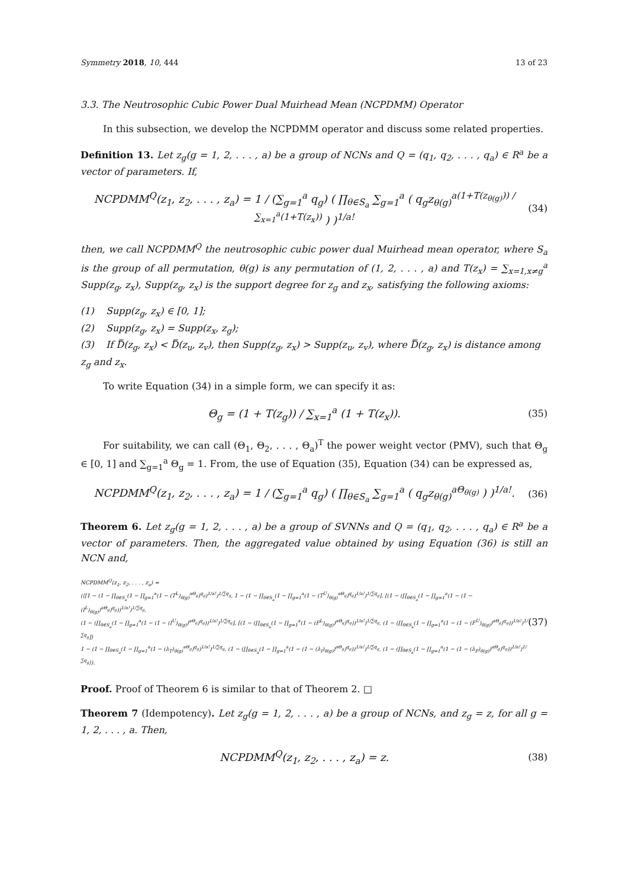Symmetry 2018, 10, 444 13 of 23
3.3. The Neutrosophic Cubic Power Dual Muirhead Mean (NCPDMM) Operator
In this subsection, we develop the NCPDMM operator and discuss some related properties.
Definition 13. Let z<sub>g</sub>(g = 1, 2, . . . , a) be a group of NCNs and Q = (q<sub>1</sub>, q<sub>2</sub>, . . . , q<sub>a</sub>) ∈ R<sup>a</sup> be a vector of parameters. If,
NCPDMM<sup>Q</sup>(z<sub>1</sub>, z<sub>2</sub>, . . . , z<sub>a</sub>) = 1 / (∑<sub>g=1</sub><sup>a</sup> q<sub>g</sub>) ( ∏<sub>θ∈S<sub>a</sub></sub> ∑<sub>g=1</sub><sup>a</sup> ( q<sub>g</sub>z<sub>θ(g)</sub><sup>a(1+T(z<sub>θ(g)</sub>)) / ∑<sub>x=1</sub><sup>a</sup>(1+T(z<sub>x</sub>))</sup> ) )<sup>1/a!</sup>
(34)
then, we call NCPDMM<sup>Q</sup> the neutrosophic cubic power dual Muirhead mean operator, where S<sub>a</sub> is the group of all permutation, θ(g) is any permutation of (1, 2, . . . , a) and T(z<sub>x</sub>) = ∑<sub>x=1,x≠g</sub><sup>a</sup> Supp(z<sub>g</sub>, z<sub>x</sub>), Supp(z<sub>g</sub>, z<sub>x</sub>) is the support degree for z<sub>g</sub> and z<sub>x</sub>, satisfying the following axioms:
(1) Supp(z<sub>g</sub>, z<sub>x</sub>) ∈ [0, 1];
(2) Supp(z<sub>g</sub>, z<sub>x</sub>) = Supp(z<sub>x</sub>, z<sub>g</sub>);
(3) If D̿(z<sub>g</sub>, z<sub>x</sub>) < D̿(z<sub>u</sub>, z<sub>v</sub>), then Supp(z<sub>g</sub>, z<sub>x</sub>) > Supp(z<sub>u</sub>, z<sub>v</sub>), where D̿(z<sub>g</sub>, z<sub>x</sub>) is distance among z<sub>g</sub> and z<sub>x</sub>.
To write Equation (34) in a simple form, we can specify it as:
Θ<sub>g</sub> = (1 + T(z<sub>g</sub>)) / ∑<sub>x=1</sub><sup>a</sup> (1 + T(z<sub>x</sub>)).
(35)
For suitability, we can call (Θ<sub>1</sub>, Θ<sub>2</sub>, . . . , Θ<sub>a</sub>)<sup>T</sup> the power weight vector (PMV), such that Θ<sub>g</sub> ∈ [0, 1] and ∑<sub>g=1</sub><sup>a</sup> Θ<sub>g</sub> = 1. From, the use of Equation (35), Equation (34) can be expressed as,
NCPDMM<sup>Q</sup>(z<sub>1</sub>, z<sub>2</sub>, . . . , z<sub>a</sub>) = 1 / (∑<sub>g=1</sub><sup>a</sup> q<sub>g</sub>) ( ∏<sub>θ∈S<sub>a</sub></sub> ∑<sub>g=1</sub><sup>a</sup> ( q<sub>g</sub>z<sub>θ(g)</sub><sup>aΘ<sub>θ(g)</sub></sup> ) )<sup>1/a!</sup>.
(36)
Theorem 6. Let z<sub>g</sub>(g = 1, 2, . . . , a) be a group of SVNNs and Q = (q<sub>1</sub>, q<sub>2</sub>, . . . , q<sub>a</sub>) ∈ R<sup>a</sup> be a vector of parameters. Then, the aggregated value obtained by using Equation (36) is still an NCN and,
NCPDMM<sup>Q</sup>(z<sub>1</sub>, z<sub>2</sub>, . . . , z<sub>a</sub>) =
(⟨[1 − (1 − ∏<sub>θ∈S<sub>a</sub></sub>(1 − ∏<sub>g=1</sub><sup>a</sup>(1 − (T<sup>L</sup>)<sub>θ(g)</sub><sup>aΘ<sub>g</sub></sup>)<sup>q<sub>g</sub></sup>)<sup>1/a!</sup>)<sup>1/∑q<sub>g</sub></sup>, 1 − (1 − ∏<sub>θ∈S<sub>a</sub></sub>(1 − ∏<sub>g=1</sub><sup>a</sup>(1 − (T<sup>U</sup>)<sub>θ(g)</sub><sup>aΘ<sub>g</sub></sup>)<sup>q<sub>g</sub></sup>)<sup>1/a!</sup>)<sup>1/∑q<sub>g</sub></sup>], [(1 − (∏<sub>θ∈S<sub>a</sub></sub>(1 − ∏<sub>g=1</sub><sup>a</sup>(1 − (1 − (I<sup>L</sup>)<sub>θ(g)</sub>)<sup>aΘ<sub>g</sub></sup>)<sup>q<sub>g</sub></sup>))<sup>1/a!</sup>)<sup>1/∑q<sub>g</sub></sup>,
(1 − (∏<sub>θ∈S<sub>a</sub></sub>(1 − ∏<sub>g=1</sub><sup>a</sup>(1 − (1 − (I<sup>U</sup>)<sub>θ(g)</sub>)<sup>aΘ<sub>g</sub></sup>)<sup>q<sub>g</sub></sup>))<sup>1/a!</sup>)<sup>1/∑q<sub>g</sub></sup>], [(1 − (∏<sub>θ∈S<sub>a</sub></sub>(1 − ∏<sub>g=1</sub><sup>a</sup>(1 − (F<sup>L</sup>)<sub>θ(g)</sub>)<sup>aΘ<sub>g</sub></sup>)<sup>q<sub>g</sub></sup>))<sup>1/a!</sup>)<sup>1/∑q<sub>g</sub></sup>, (1 − (∏<sub>θ∈S<sub>a</sub></sub>(1 − ∏<sub>g=1</sub><sup>a</sup>(1 − (1 − (F<sup>U</sup>)<sub>θ(g)</sub>)<sup>aΘ<sub>g</sub></sup>)<sup>q<sub>g</sub></sup>))<sup>1/a!</sup>)<sup>1/∑q<sub>g</sub></sup>]⟩
1 − (1 − ∏<sub>θ∈S<sub>a</sub></sub>(1 − ∏<sub>g=1</sub><sup>a</sup>(1 − (λ<sub>T</sub>)<sub>θ(g)</sub><sup>aΘ<sub>g</sub></sup>)<sup>q<sub>g</sub></sup>)<sup>1/a!</sup>)<sup>1/∑q<sub>g</sub></sup>, (1 − (∏<sub>θ∈S<sub>a</sub></sub>(1 − ∏<sub>g=1</sub><sup>a</sup>(1 − (1 − (λ<sub>I</sub>)<sub>θ(g)</sub>)<sup>aΘ<sub>g</sub></sup>)<sup>q<sub>g</sub></sup>))<sup>1/a!</sup>)<sup>1/∑q<sub>g</sub></sup>, (1 − (∏<sub>θ∈S<sub>a</sub></sub>(1 − ∏<sub>g=1</sub><sup>a</sup>(1 − (1 − (λ<sub>F</sub>)<sub>θ(g)</sub>)<sup>aΘ<sub>g</sub></sup>)<sup>q<sub>g</sub></sup>))<sup>1/a!</sup>)<sup>1/∑q<sub>g</sub></sup>⟩).
(37)
Proof. Proof of Theorem 6 is similar to that of Theorem 2. □
Theorem 7 (Idempotency). Let z<sub>g</sub>(g = 1, 2, . . . , a) be a group of NCNs, and z<sub>g</sub> = z, for all g = 1, 2, . . . , a. Then,
NCPDMM<sup>Q</sup>(z<sub>1</sub>, z<sub>2</sub>, . . . , z<sub>a</sub>) = z.
(38)